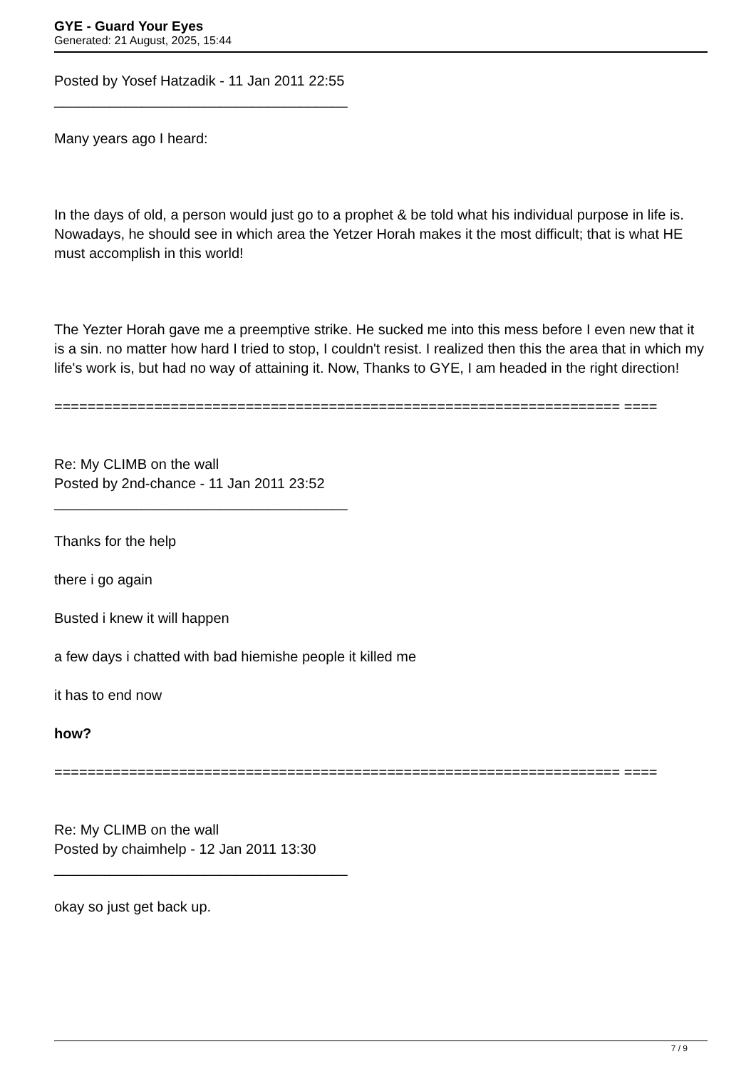GYE - Guard Your Eyes
Generated: 21 August, 2025, 15:44
Posted by Yosef Hatzadik - 11 Jan 2011 22:55
_____________________________________
Many years ago I heard:
In the days of old, a person would just go to a prophet & be told what his individual purpose in life is. Nowadays, he should see in which area the Yetzer Horah makes it the most difficult; that is what HE must accomplish in this world!
The Yezter Horah gave me a preemptive strike. He sucked me into this mess before I even new that it is a sin. no matter how hard I tried to stop, I couldn't resist. I realized then this the area that in which my life's work is, but had no way of attaining it. Now, Thanks to GYE, I am headed in the right direction!
==================================================================== ====
Re: My CLIMB on the wall
Posted by 2nd-chance - 11 Jan 2011 23:52
_____________________________________
Thanks for the help
there i go again
Busted i knew it will happen
a few days i chatted with bad hiemishe people it killed me
it has to end now
how?
==================================================================== ====
Re: My CLIMB on the wall
Posted by chaimhelp - 12 Jan 2011 13:30
_____________________________________
okay so just get back up.
7 / 9